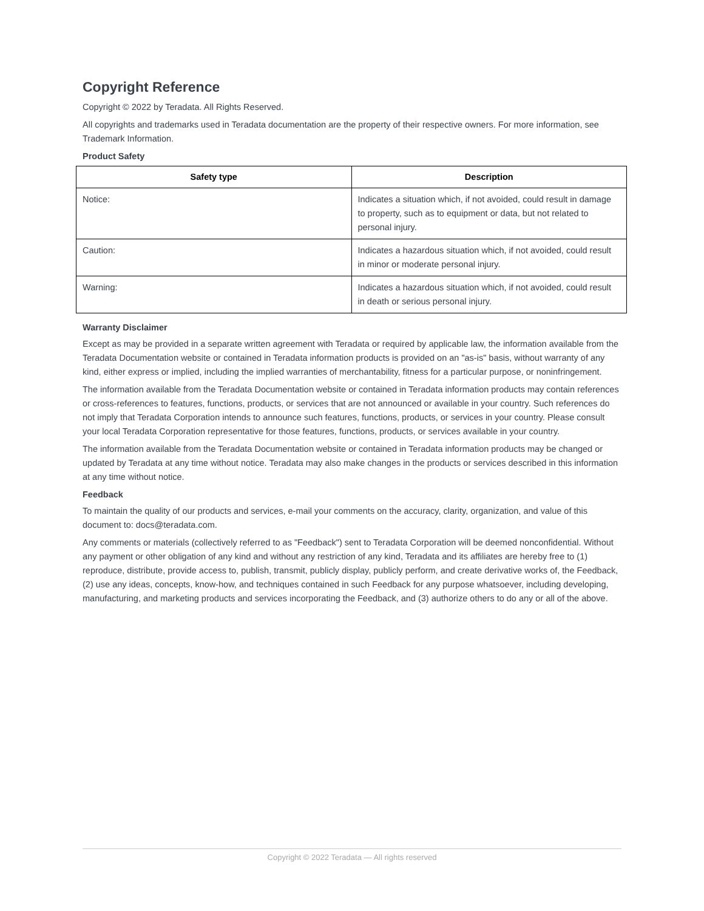Copyright Reference
Copyright © 2022 by Teradata. All Rights Reserved.
All copyrights and trademarks used in Teradata documentation are the property of their respective owners. For more information, see Trademark Information.
Product Safety
| Safety type | Description |
| --- | --- |
| Notice: | Indicates a situation which, if not avoided, could result in damage to property, such as to equipment or data, but not related to personal injury. |
| Caution: | Indicates a hazardous situation which, if not avoided, could result in minor or moderate personal injury. |
| Warning: | Indicates a hazardous situation which, if not avoided, could result in death or serious personal injury. |
Warranty Disclaimer
Except as may be provided in a separate written agreement with Teradata or required by applicable law, the information available from the Teradata Documentation website or contained in Teradata information products is provided on an "as-is" basis, without warranty of any kind, either express or implied, including the implied warranties of merchantability, fitness for a particular purpose, or noninfringement.
The information available from the Teradata Documentation website or contained in Teradata information products may contain references or cross-references to features, functions, products, or services that are not announced or available in your country. Such references do not imply that Teradata Corporation intends to announce such features, functions, products, or services in your country. Please consult your local Teradata Corporation representative for those features, functions, products, or services available in your country.
The information available from the Teradata Documentation website or contained in Teradata information products may be changed or updated by Teradata at any time without notice. Teradata may also make changes in the products or services described in this information at any time without notice.
Feedback
To maintain the quality of our products and services, e-mail your comments on the accuracy, clarity, organization, and value of this document to: docs@teradata.com.
Any comments or materials (collectively referred to as "Feedback") sent to Teradata Corporation will be deemed nonconfidential. Without any payment or other obligation of any kind and without any restriction of any kind, Teradata and its affiliates are hereby free to (1) reproduce, distribute, provide access to, publish, transmit, publicly display, publicly perform, and create derivative works of, the Feedback, (2) use any ideas, concepts, know-how, and techniques contained in such Feedback for any purpose whatsoever, including developing, manufacturing, and marketing products and services incorporating the Feedback, and (3) authorize others to do any or all of the above.
Copyright © 2022 Teradata — All rights reserved